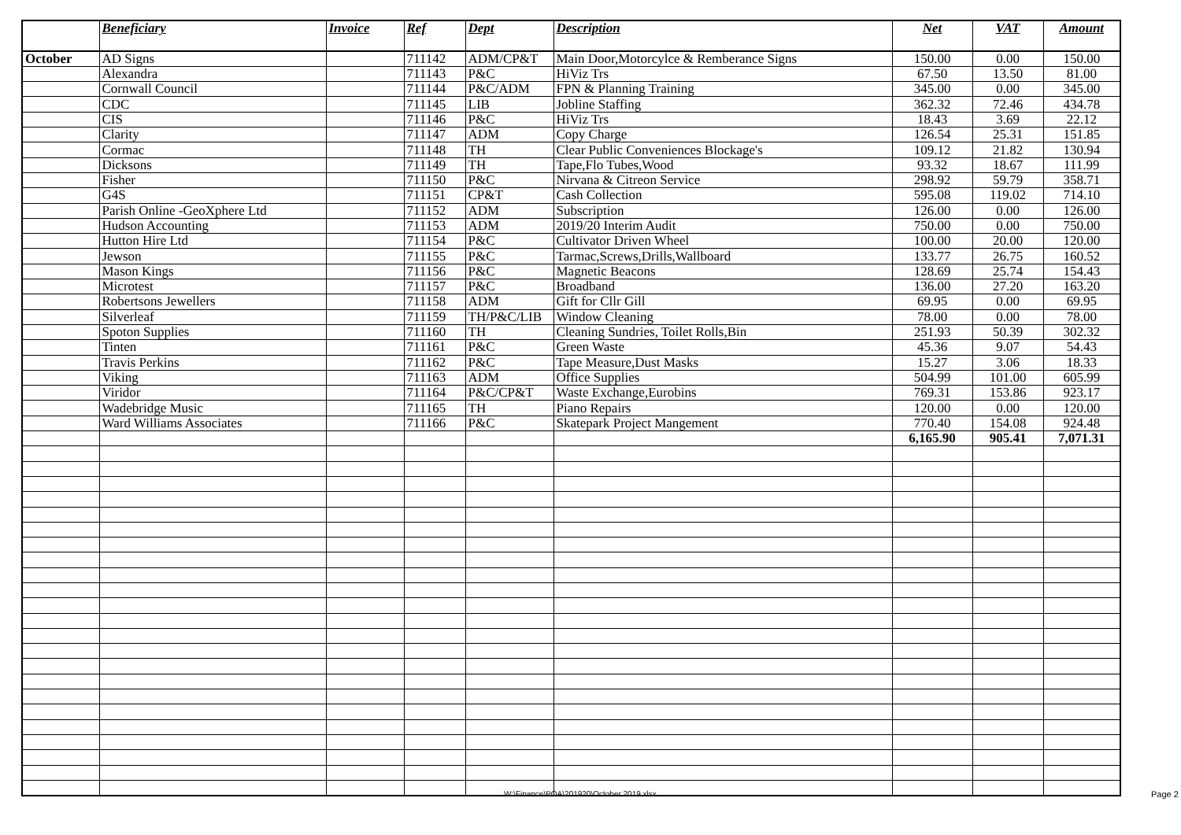| | Beneficiary | Invoice | Ref | Dept | Description | Net | VAT | Amount |
| --- | --- | --- | --- | --- | --- | --- | --- | --- |
| October | AD Signs | | 711142 | ADM/CP&T | Main Door,Motorcylce & Remberance Signs | 150.00 | 0.00 | 150.00 |
| | Alexandra | | 711143 | P&C | HiViz Trs | 67.50 | 13.50 | 81.00 |
| | Cornwall Council | | 711144 | P&C/ADM | FPN & Planning Training | 345.00 | 0.00 | 345.00 |
| | CDC | | 711145 | LIB | Jobline Staffing | 362.32 | 72.46 | 434.78 |
| | CIS | | 711146 | P&C | HiViz Trs | 18.43 | 3.69 | 22.12 |
| | Clarity | | 711147 | ADM | Copy Charge | 126.54 | 25.31 | 151.85 |
| | Cormac | | 711148 | TH | Clear Public Conveniences Blockage's | 109.12 | 21.82 | 130.94 |
| | Dicksons | | 711149 | TH | Tape,Flo Tubes,Wood | 93.32 | 18.67 | 111.99 |
| | Fisher | | 711150 | P&C | Nirvana & Citreon Service | 298.92 | 59.79 | 358.71 |
| | G4S | | 711151 | CP&T | Cash Collection | 595.08 | 119.02 | 714.10 |
| | Parish Online -GeoXphere Ltd | | 711152 | ADM | Subscription | 126.00 | 0.00 | 126.00 |
| | Hudson Accounting | | 711153 | ADM | 2019/20 Interim Audit | 750.00 | 0.00 | 750.00 |
| | Hutton Hire Ltd | | 711154 | P&C | Cultivator Driven Wheel | 100.00 | 20.00 | 120.00 |
| | Jewson | | 711155 | P&C | Tarmac,Screws,Drills,Wallboard | 133.77 | 26.75 | 160.52 |
| | Mason Kings | | 711156 | P&C | Magnetic Beacons | 128.69 | 25.74 | 154.43 |
| | Microtest | | 711157 | P&C | Broadband | 136.00 | 27.20 | 163.20 |
| | Robertsons Jewellers | | 711158 | ADM | Gift for Cllr Gill | 69.95 | 0.00 | 69.95 |
| | Silverleaf | | 711159 | TH/P&C/LIB | Window Cleaning | 78.00 | 0.00 | 78.00 |
| | Spoton Supplies | | 711160 | TH | Cleaning Sundries, Toilet Rolls,Bin | 251.93 | 50.39 | 302.32 |
| | Tinten | | 711161 | P&C | Green Waste | 45.36 | 9.07 | 54.43 |
| | Travis Perkins | | 711162 | P&C | Tape Measure,Dust Masks | 15.27 | 3.06 | 18.33 |
| | Viking | | 711163 | ADM | Office Supplies | 504.99 | 101.00 | 605.99 |
| | Viridor | | 711164 | P&C/CP&T | Waste Exchange,Eurobins | 769.31 | 153.86 | 923.17 |
| | Wadebridge Music | | 711165 | TH | Piano Repairs | 120.00 | 0.00 | 120.00 |
| | Ward Williams Associates | | 711166 | P&C | Skatepark Project Mangement | 770.40 | 154.08 | 924.48 |
| | | | | | | 6,165.90 | 905.41 | 7,071.31 |
W:\Finance\POA\201920\October 2019.xlsx
Page 2